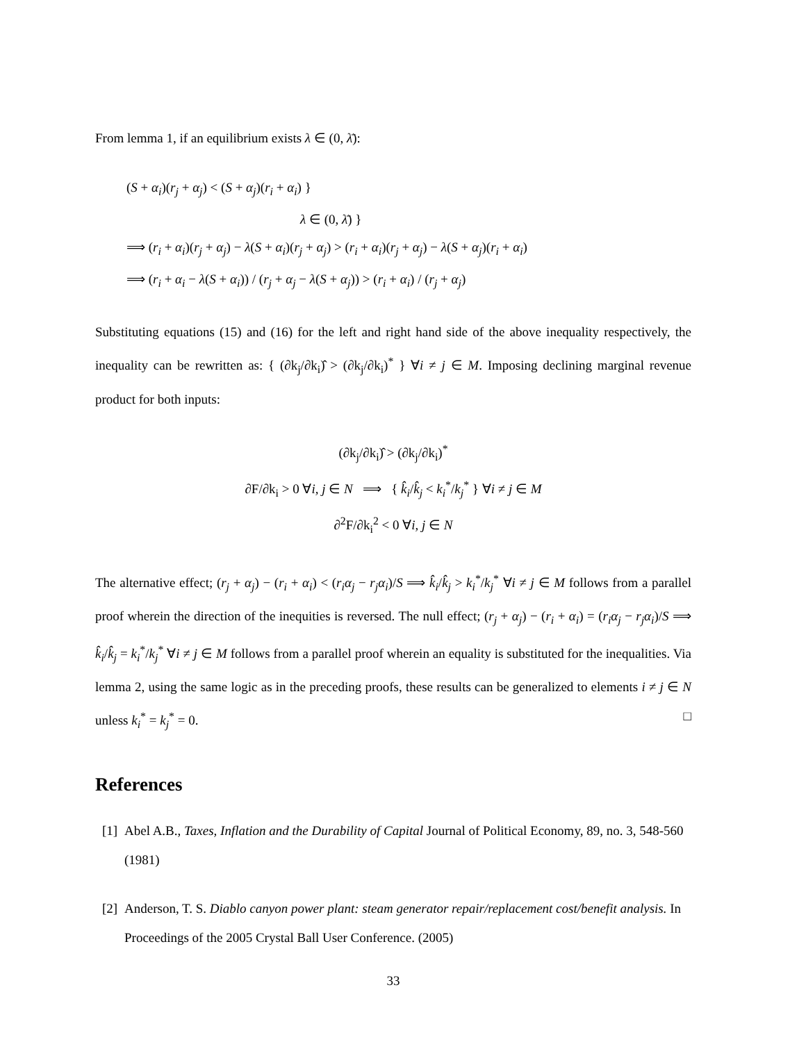From lemma 1, if an equilibrium exists λ ∈ (0, λ̄):
(S + α<sub>i</sub>)(r<sub>j</sub> + α<sub>j</sub>) < (S + α<sub>j</sub>)(r<sub>i</sub> + α<sub>i</sub>) }
λ ∈ (0, λ̄) }
⟹ (r<sub>i</sub> + α<sub>i</sub>)(r<sub>j</sub> + α<sub>j</sub>) − λ(S + α<sub>i</sub>)(r<sub>j</sub> + α<sub>j</sub>) > (r<sub>i</sub> + α<sub>i</sub>)(r<sub>j</sub> + α<sub>j</sub>) − λ(S + α<sub>j</sub>)(r<sub>i</sub> + α<sub>i</sub>)
⟹ (r<sub>i</sub> + α<sub>i</sub> − λ(S + α<sub>i</sub>)) / (r<sub>j</sub> + α<sub>j</sub> − λ(S + α<sub>j</sub>)) > (r<sub>i</sub> + α<sub>i</sub>) / (r<sub>j</sub> + α<sub>j</sub>)
Substituting equations (15) and (16) for the left and right hand side of the above inequality respectively, the inequality can be rewritten as: { (∂k<sub>j</sub>/∂k<sub>i</sub>)̂ > (∂k<sub>j</sub>/∂k<sub>i</sub>)<sup>*</sup> } ∀i ≠ j ∈ M. Imposing declining marginal revenue product for both inputs:
(∂k<sub>j</sub>/∂k<sub>i</sub>)̂ > (∂k<sub>j</sub>/∂k<sub>i</sub>)<sup>*</sup>
∂F/∂k<sub>i</sub> > 0 ∀i, j ∈ N ⟹ { k̂<sub>i</sub>/k̂<sub>j</sub> < k<sub>i</sub><sup>*</sup>/k<sub>j</sub><sup>*</sup> } ∀i ≠ j ∈ M
∂<sup>2</sup>F/∂k<sub>i</sub><sup>2</sup> < 0 ∀i, j ∈ N
The alternative effect; (r<sub>j</sub> + α<sub>j</sub>) − (r<sub>i</sub> + α<sub>i</sub>) < (r<sub>i</sub>α<sub>j</sub> − r<sub>j</sub>α<sub>i</sub>)/S ⟹ k̂<sub>i</sub>/k̂<sub>j</sub> > k<sub>i</sub><sup>*</sup>/k<sub>j</sub><sup>*</sup> ∀i ≠ j ∈ M follows from a parallel proof wherein the direction of the inequities is reversed. The null effect; (r<sub>j</sub> + α<sub>j</sub>) − (r<sub>i</sub> + α<sub>i</sub>) = (r<sub>i</sub>α<sub>j</sub> − r<sub>j</sub>α<sub>i</sub>)/S ⟹ k̂<sub>i</sub>/k̂<sub>j</sub> = k<sub>i</sub><sup>*</sup>/k<sub>j</sub><sup>*</sup> ∀i ≠ j ∈ M follows from a parallel proof wherein an equality is substituted for the inequalities. Via lemma 2, using the same logic as in the preceding proofs, these results can be generalized to elements i ≠ j ∈ N unless k<sub>i</sub><sup>*</sup> = k<sub>j</sub><sup>*</sup> = 0. □
References
[1]
Abel A.B., Taxes, Inflation and the Durability of Capital Journal of Political Economy, 89, no. 3, 548-560 (1981)
[2]
Anderson, T. S. Diablo canyon power plant: steam generator repair/replacement cost/benefit analysis. In Proceedings of the 2005 Crystal Ball User Conference. (2005)
33